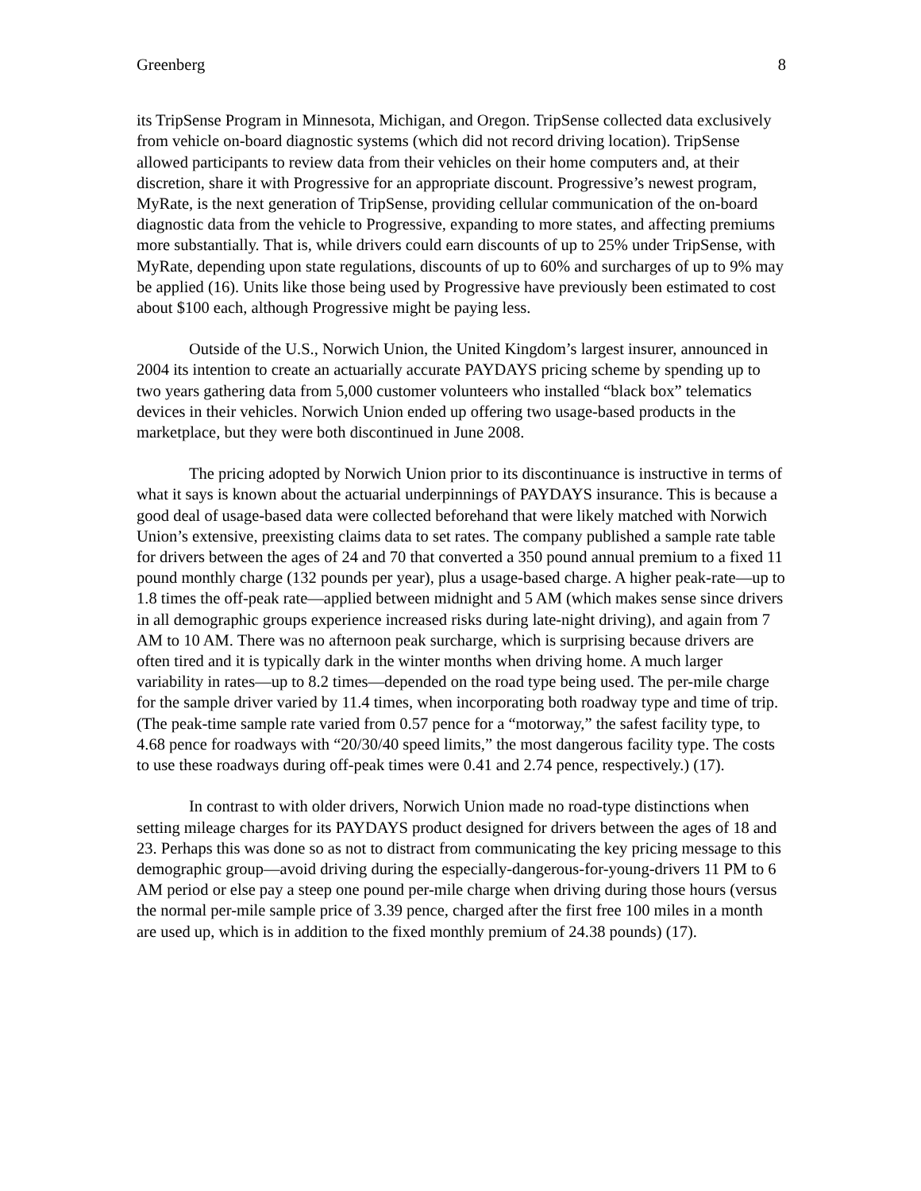Greenberg 8
its TripSense Program in Minnesota, Michigan, and Oregon. TripSense collected data exclusively from vehicle on-board diagnostic systems (which did not record driving location). TripSense allowed participants to review data from their vehicles on their home computers and, at their discretion, share it with Progressive for an appropriate discount. Progressive’s newest program, MyRate, is the next generation of TripSense, providing cellular communication of the on-board diagnostic data from the vehicle to Progressive, expanding to more states, and affecting premiums more substantially. That is, while drivers could earn discounts of up to 25% under TripSense, with MyRate, depending upon state regulations, discounts of up to 60% and surcharges of up to 9% may be applied (16). Units like those being used by Progressive have previously been estimated to cost about $100 each, although Progressive might be paying less.
Outside of the U.S., Norwich Union, the United Kingdom’s largest insurer, announced in 2004 its intention to create an actuarially accurate PAYDAYS pricing scheme by spending up to two years gathering data from 5,000 customer volunteers who installed “black box” telematics devices in their vehicles. Norwich Union ended up offering two usage-based products in the marketplace, but they were both discontinued in June 2008.
The pricing adopted by Norwich Union prior to its discontinuance is instructive in terms of what it says is known about the actuarial underpinnings of PAYDAYS insurance. This is because a good deal of usage-based data were collected beforehand that were likely matched with Norwich Union’s extensive, preexisting claims data to set rates. The company published a sample rate table for drivers between the ages of 24 and 70 that converted a 350 pound annual premium to a fixed 11 pound monthly charge (132 pounds per year), plus a usage-based charge. A higher peak-rate—up to 1.8 times the off-peak rate—applied between midnight and 5 AM (which makes sense since drivers in all demographic groups experience increased risks during late-night driving), and again from 7 AM to 10 AM. There was no afternoon peak surcharge, which is surprising because drivers are often tired and it is typically dark in the winter months when driving home. A much larger variability in rates—up to 8.2 times—depended on the road type being used. The per-mile charge for the sample driver varied by 11.4 times, when incorporating both roadway type and time of trip. (The peak-time sample rate varied from 0.57 pence for a “motorway,” the safest facility type, to 4.68 pence for roadways with “20/30/40 speed limits,” the most dangerous facility type. The costs to use these roadways during off-peak times were 0.41 and 2.74 pence, respectively.) (17).
In contrast to with older drivers, Norwich Union made no road-type distinctions when setting mileage charges for its PAYDAYS product designed for drivers between the ages of 18 and 23. Perhaps this was done so as not to distract from communicating the key pricing message to this demographic group—avoid driving during the especially-dangerous-for-young-drivers 11 PM to 6 AM period or else pay a steep one pound per-mile charge when driving during those hours (versus the normal per-mile sample price of 3.39 pence, charged after the first free 100 miles in a month are used up, which is in addition to the fixed monthly premium of 24.38 pounds) (17).